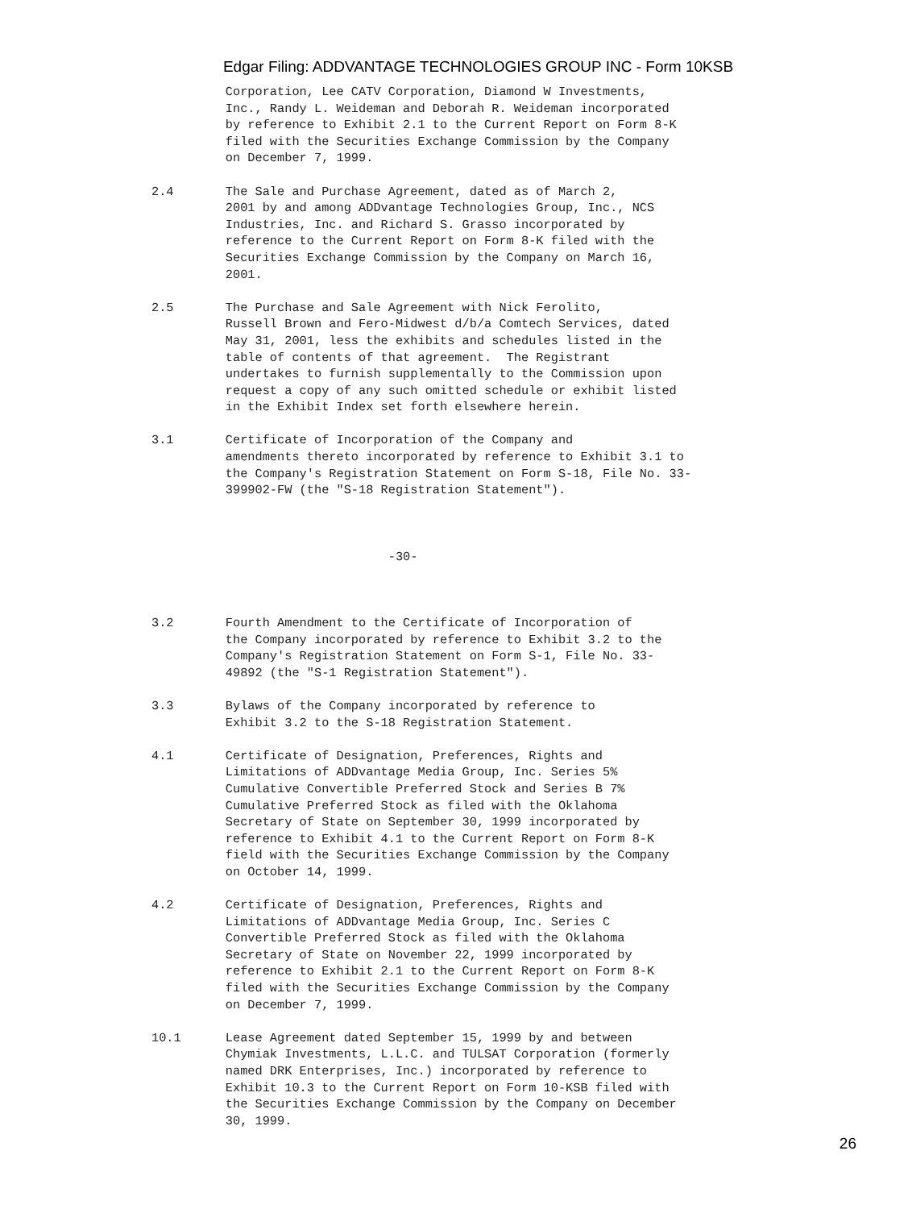Edgar Filing: ADDVANTAGE TECHNOLOGIES GROUP INC - Form 10KSB
          Corporation, Lee CATV Corporation, Diamond W Investments,
          Inc., Randy L. Weideman and Deborah R. Weideman incorporated
          by reference to Exhibit 2.1 to the Current Report on Form 8-K
          filed with the Securities Exchange Commission by the Company
          on December 7, 1999.

2.4       The Sale and Purchase Agreement, dated as of March 2,
          2001 by and among ADDvantage Technologies Group, Inc., NCS
          Industries, Inc. and Richard S. Grasso incorporated by
          reference to the Current Report on Form 8-K filed with the
          Securities Exchange Commission by the Company on March 16,
          2001.

2.5       The Purchase and Sale Agreement with Nick Ferolito,
          Russell Brown and Fero-Midwest d/b/a Comtech Services, dated
          May 31, 2001, less the exhibits and schedules listed in the
          table of contents of that agreement.  The Registrant
          undertakes to furnish supplementally to the Commission upon
          request a copy of any such omitted schedule or exhibit listed
          in the Exhibit Index set forth elsewhere herein.

3.1       Certificate of Incorporation of the Company and
          amendments thereto incorporated by reference to Exhibit 3.1 to
          the Company's Registration Statement on Form S-18, File No. 33-
          399902-FW (the "S-18 Registration Statement").



                                -30-



3.2       Fourth Amendment to the Certificate of Incorporation of
          the Company incorporated by reference to Exhibit 3.2 to the
          Company's Registration Statement on Form S-1, File No. 33-
          49892 (the "S-1 Registration Statement").

3.3       Bylaws of the Company incorporated by reference to
          Exhibit 3.2 to the S-18 Registration Statement.

4.1       Certificate of Designation, Preferences, Rights and
          Limitations of ADDvantage Media Group, Inc. Series 5%
          Cumulative Convertible Preferred Stock and Series B 7%
          Cumulative Preferred Stock as filed with the Oklahoma
          Secretary of State on September 30, 1999 incorporated by
          reference to Exhibit 4.1 to the Current Report on Form 8-K
          field with the Securities Exchange Commission by the Company
          on October 14, 1999.

4.2       Certificate of Designation, Preferences, Rights and
          Limitations of ADDvantage Media Group, Inc. Series C
          Convertible Preferred Stock as filed with the Oklahoma
          Secretary of State on November 22, 1999 incorporated by
          reference to Exhibit 2.1 to the Current Report on Form 8-K
          filed with the Securities Exchange Commission by the Company
          on December 7, 1999.

10.1      Lease Agreement dated September 15, 1999 by and between
          Chymiak Investments, L.L.C. and TULSAT Corporation (formerly
          named DRK Enterprises, Inc.) incorporated by reference to
          Exhibit 10.3 to the Current Report on Form 10-KSB filed with
          the Securities Exchange Commission by the Company on December
          30, 1999.
26